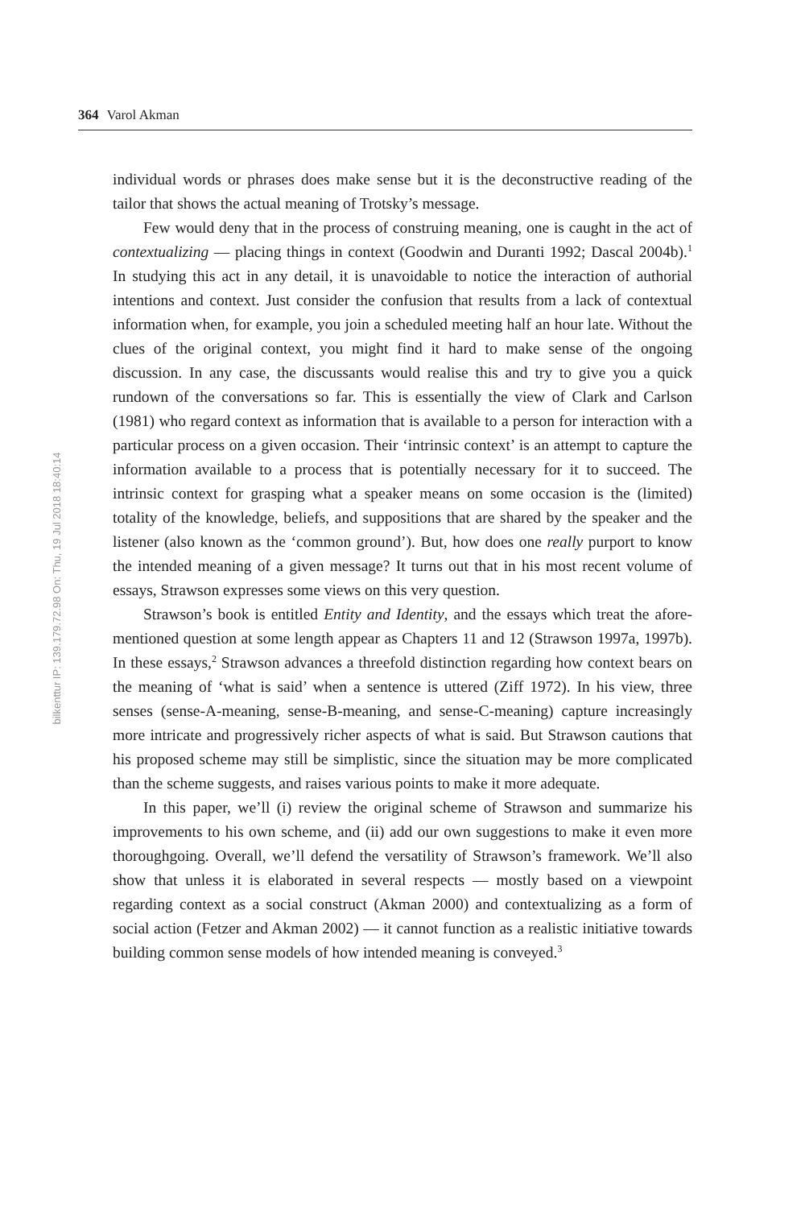364 Varol Akman
bilkenttur IP: 139.179.72.98 On: Thu, 19 Jul 2018 18:40:14
individual words or phrases does make sense but it is the deconstructive reading of the tailor that shows the actual meaning of Trotsky’s message.
Few would deny that in the process of construing meaning, one is caught in the act of contextualizing — placing things in context (Goodwin and Duranti 1992; Dascal 2004b).<sup>1</sup> In studying this act in any detail, it is unavoidable to notice the interaction of authorial intentions and context. Just consider the confusion that results from a lack of contextual information when, for example, you join a scheduled meeting half an hour late. Without the clues of the original context, you might find it hard to make sense of the ongoing discussion. In any case, the discussants would realise this and try to give you a quick rundown of the conversations so far. This is essentially the view of Clark and Carlson (1981) who regard context as information that is available to a person for interaction with a particular process on a given occasion. Their ‘intrinsic context’ is an attempt to capture the information available to a process that is potentially necessary for it to succeed. The intrinsic context for grasping what a speaker means on some occasion is the (limited) totality of the knowledge, beliefs, and suppositions that are shared by the speaker and the listener (also known as the ‘common ground’). But, how does one really purport to know the intended meaning of a given message? It turns out that in his most recent volume of essays, Strawson expresses some views on this very question.
Strawson’s book is entitled Entity and Identity, and the essays which treat the afore-mentioned question at some length appear as Chapters 11 and 12 (Strawson 1997a, 1997b). In these essays,<sup>2</sup> Strawson advances a threefold distinction regarding how context bears on the meaning of ‘what is said’ when a sentence is uttered (Ziff 1972). In his view, three senses (sense-A-meaning, sense-B-meaning, and sense-C-meaning) capture increasingly more intricate and progressively richer aspects of what is said. But Strawson cautions that his proposed scheme may still be simplistic, since the situation may be more complicated than the scheme suggests, and raises various points to make it more adequate.
In this paper, we’ll (i) review the original scheme of Strawson and summarize his improvements to his own scheme, and (ii) add our own suggestions to make it even more thoroughgoing. Overall, we’ll defend the versatility of Strawson’s framework. We’ll also show that unless it is elaborated in several respects — mostly based on a viewpoint regarding context as a social construct (Akman 2000) and contextualizing as a form of social action (Fetzer and Akman 2002) — it cannot function as a realistic initiative towards building common sense models of how intended meaning is conveyed.<sup>3</sup>